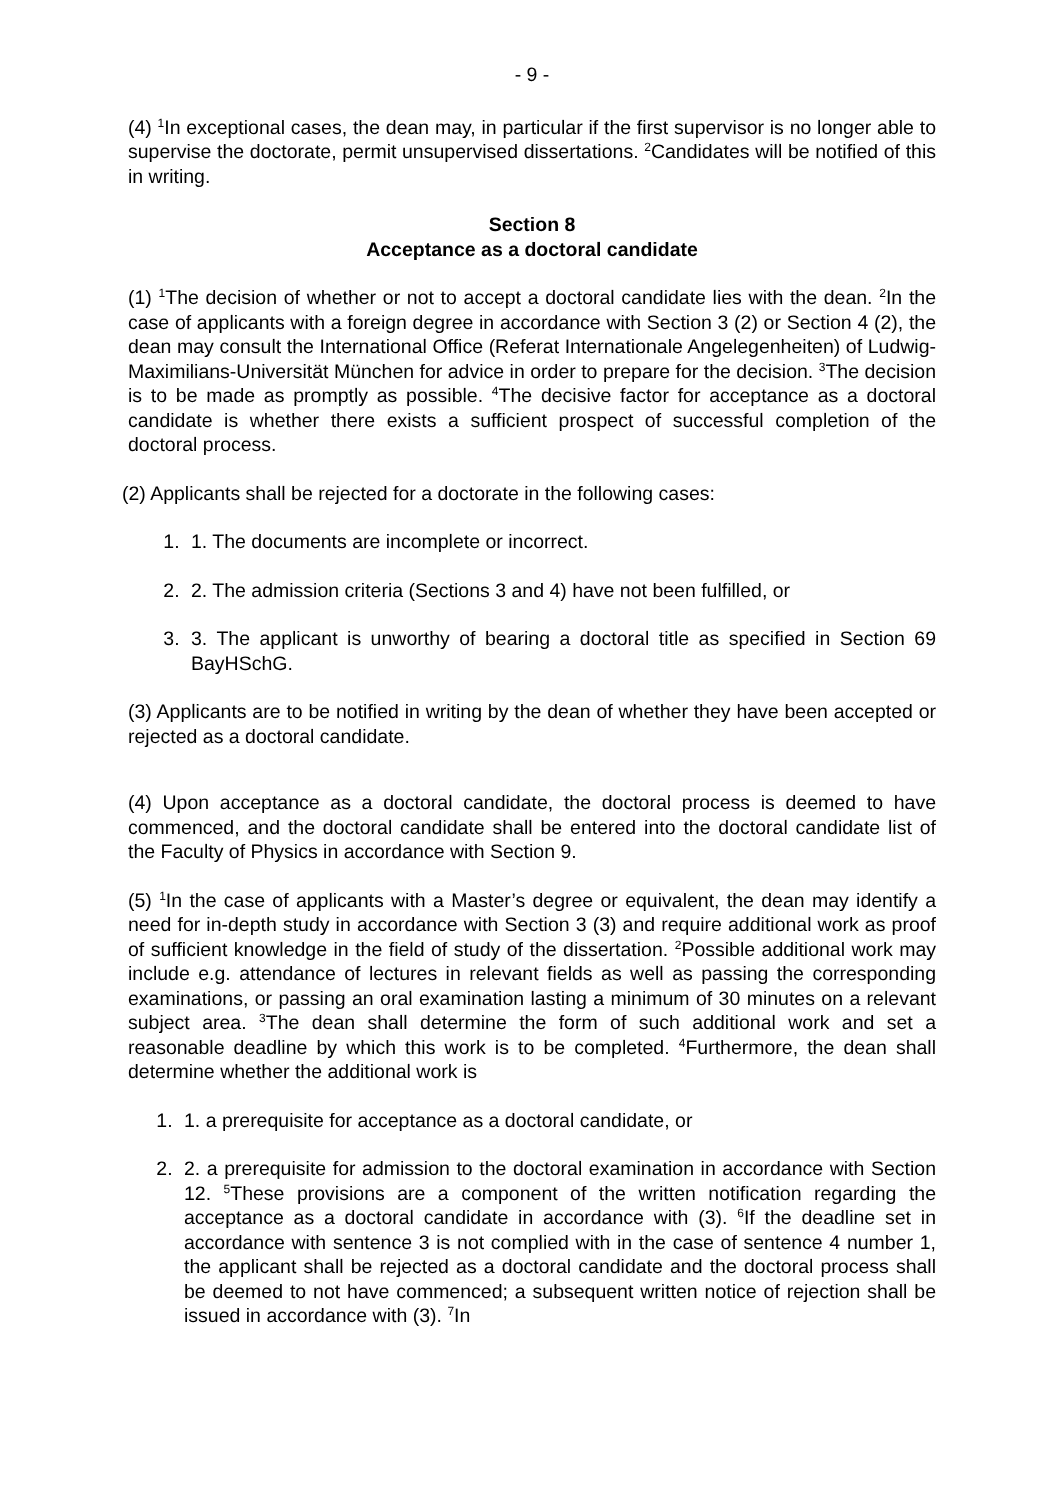- 9 -
(4) <sup>1</sup>In exceptional cases, the dean may, in particular if the first supervisor is no longer able to supervise the doctorate, permit unsupervised dissertations. <sup>2</sup>Candidates will be notified of this in writing.
Section 8
Acceptance as a doctoral candidate
(1) <sup>1</sup>The decision of whether or not to accept a doctoral candidate lies with the dean. <sup>2</sup>In the case of applicants with a foreign degree in accordance with Section 3 (2) or Section 4 (2), the dean may consult the International Office (Referat Internationale Angelegenheiten) of Ludwig-Maximilians-Universität München for advice in order to prepare for the decision. <sup>3</sup>The decision is to be made as promptly as possible. <sup>4</sup>The decisive factor for acceptance as a doctoral candidate is whether there exists a sufficient prospect of successful completion of the doctoral process.
(2) Applicants shall be rejected for a doctorate in the following cases:
1. 1. The documents are incomplete or incorrect.
2. 2. The admission criteria (Sections 3 and 4) have not been fulfilled, or
3. 3. The applicant is unworthy of bearing a doctoral title as specified in Section 69 BayHSchG.
(3) Applicants are to be notified in writing by the dean of whether they have been accepted or rejected as a doctoral candidate.
(4) Upon acceptance as a doctoral candidate, the doctoral process is deemed to have commenced, and the doctoral candidate shall be entered into the doctoral candidate list of the Faculty of Physics in accordance with Section 9.
(5) <sup>1</sup>In the case of applicants with a Master’s degree or equivalent, the dean may identify a need for in-depth study in accordance with Section 3 (3) and require additional work as proof of sufficient knowledge in the field of study of the dissertation. <sup>2</sup>Possible additional work may include e.g. attendance of lectures in relevant fields as well as passing the corresponding examinations, or passing an oral examination lasting a minimum of 30 minutes on a relevant subject area. <sup>3</sup>The dean shall determine the form of such additional work and set a reasonable deadline by which this work is to be completed. <sup>4</sup>Furthermore, the dean shall determine whether the additional work is
1. 1. a prerequisite for acceptance as a doctoral candidate, or
2. 2. a prerequisite for admission to the doctoral examination in accordance with Section 12. <sup>5</sup>These provisions are a component of the written notification regarding the acceptance as a doctoral candidate in accordance with (3). <sup>6</sup>If the deadline set in accordance with sentence 3 is not complied with in the case of sentence 4 number 1, the applicant shall be rejected as a doctoral candidate and the doctoral process shall be deemed to not have commenced; a subsequent written notice of rejection shall be issued in accordance with (3). <sup>7</sup>In